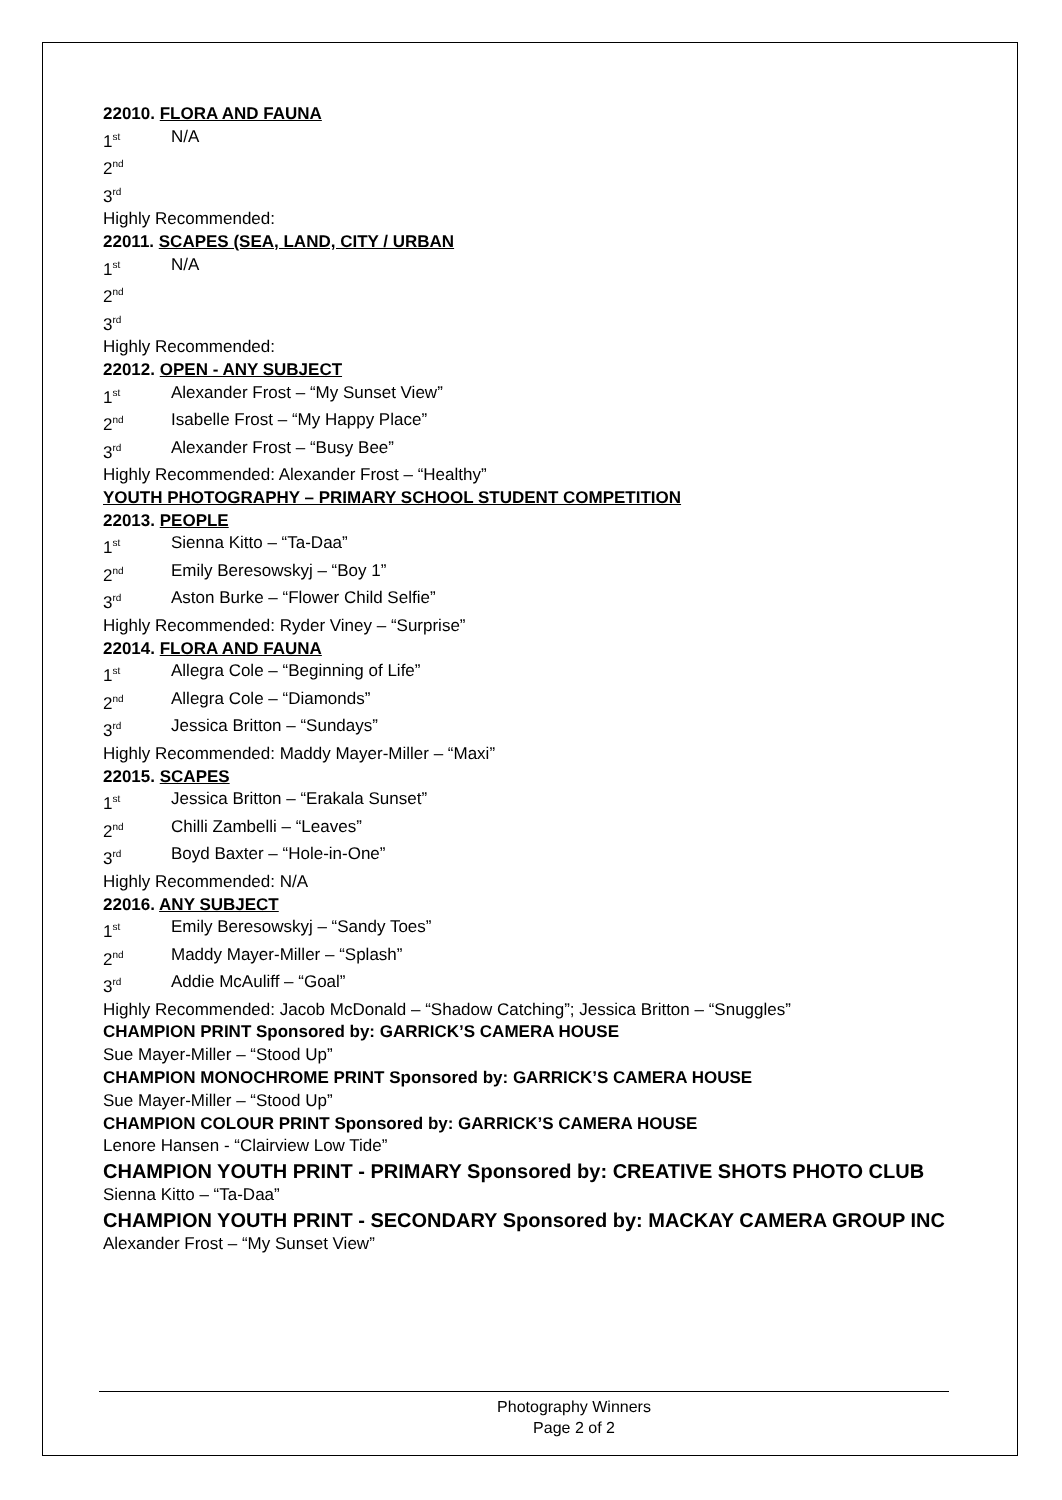22010. FLORA AND FAUNA
1<sup>st</sup> N/A
2<sup>nd</sup>
3<sup>rd</sup>
Highly Recommended:
22011. SCAPES (SEA, LAND, CITY / URBAN
1<sup>st</sup> N/A
2<sup>nd</sup>
3<sup>rd</sup>
Highly Recommended:
22012. OPEN - ANY SUBJECT
1<sup>st</sup> Alexander Frost – “My Sunset View”
2<sup>nd</sup> Isabelle Frost – “My Happy Place”
3<sup>rd</sup> Alexander Frost – “Busy Bee”
Highly Recommended: Alexander Frost – “Healthy”
YOUTH PHOTOGRAPHY – PRIMARY SCHOOL STUDENT COMPETITION
22013. PEOPLE
1<sup>st</sup> Sienna Kitto – “Ta-Daa”
2<sup>nd</sup> Emily Beresowskyj – “Boy 1”
3<sup>rd</sup> Aston Burke – “Flower Child Selfie”
Highly Recommended: Ryder Viney – “Surprise”
22014. FLORA AND FAUNA
1<sup>st</sup> Allegra Cole – “Beginning of Life”
2<sup>nd</sup> Allegra Cole – “Diamonds”
3<sup>rd</sup> Jessica Britton – “Sundays”
Highly Recommended: Maddy Mayer-Miller – “Maxi”
22015. SCAPES
1<sup>st</sup> Jessica Britton – “Erakala Sunset”
2<sup>nd</sup> Chilli Zambelli – “Leaves”
3<sup>rd</sup> Boyd Baxter – “Hole-in-One”
Highly Recommended: N/A
22016. ANY SUBJECT
1<sup>st</sup> Emily Beresowskyj – “Sandy Toes”
2<sup>nd</sup> Maddy Mayer-Miller – “Splash”
3<sup>rd</sup> Addie McAuliff – “Goal”
Highly Recommended: Jacob McDonald – “Shadow Catching”; Jessica Britton – “Snuggles”
CHAMPION PRINT Sponsored by: GARRICK’S CAMERA HOUSE
Sue Mayer-Miller – “Stood Up”
CHAMPION MONOCHROME PRINT Sponsored by: GARRICK’S CAMERA HOUSE
Sue Mayer-Miller – “Stood Up”
CHAMPION COLOUR PRINT Sponsored by: GARRICK’S CAMERA HOUSE
Lenore Hansen - “Clairview Low Tide”
CHAMPION YOUTH PRINT - PRIMARY Sponsored by: CREATIVE SHOTS PHOTO CLUB
Sienna Kitto – “Ta-Daa”
CHAMPION YOUTH PRINT - SECONDARY Sponsored by: MACKAY CAMERA GROUP INC
Alexander Frost – “My Sunset View”
Photography Winners
Page 2 of 2